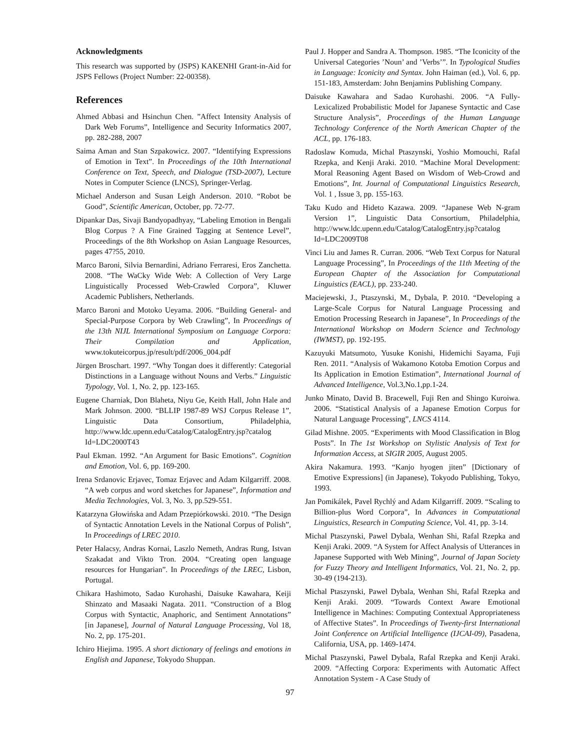Acknowledgments
This research was supported by (JSPS) KAKENHI Grant-in-Aid for JSPS Fellows (Project Number: 22-00358).
References
Ahmed Abbasi and Hsinchun Chen. ”Affect Intensity Analysis of Dark Web Forums”, Intelligence and Security Informatics 2007, pp. 282-288, 2007
Saima Aman and Stan Szpakowicz. 2007. “Identifying Expressions of Emotion in Text”. In Proceedings of the 10th International Conference on Text, Speech, and Dialogue (TSD-2007), Lecture Notes in Computer Science (LNCS), Springer-Verlag.
Michael Anderson and Susan Leigh Anderson. 2010. “Robot be Good”, Scientific American, October, pp. 72-77.
Dipankar Das, Sivaji Bandyopadhyay, “Labeling Emotion in Bengali Blog Corpus ? A Fine Grained Tagging at Sentence Level”, Proceedings of the 8th Workshop on Asian Language Resources, pages 47?55, 2010.
Marco Baroni, Silvia Bernardini, Adriano Ferraresi, Eros Zanchetta. 2008. “The WaCky Wide Web: A Collection of Very Large Linguistically Processed Web-Crawled Corpora”, Kluwer Academic Publishers, Netherlands.
Marco Baroni and Motoko Ueyama. 2006. “Building General- and Special-Purpose Corpora by Web Crawling”, In Proceedings of the 13th NIJL International Symposium on Language Corpora: Their Compilation and Application, www.tokuteicorpus.jp/result/pdf/2006_004.pdf
Jürgen Broschart. 1997. “Why Tongan does it differently: Categorial Distinctions in a Language without Nouns and Verbs.” Linguistic Typology, Vol. 1, No. 2, pp. 123-165.
Eugene Charniak, Don Blaheta, Niyu Ge, Keith Hall, John Hale and Mark Johnson. 2000. “BLLIP 1987-89 WSJ Corpus Release 1”, Linguistic Data Consortium, Philadelphia, http://www.ldc.upenn.edu/Catalog/CatalogEntry.jsp?catalog Id=LDC2000T43
Paul Ekman. 1992. “An Argument for Basic Emotions”. Cognition and Emotion, Vol. 6, pp. 169-200.
Irena Srdanovic Erjavec, Tomaz Erjavec and Adam Kilgarriff. 2008. “A web corpus and word sketches for Japanese”, Information and Media Technologies, Vol. 3, No. 3, pp.529-551.
Katarzyna Głowińska and Adam Przepiórkowski. 2010. “The Design of Syntactic Annotation Levels in the National Corpus of Polish”, In Proceedings of LREC 2010.
Peter Halacsy, Andras Kornai, Laszlo Nemeth, Andras Rung, Istvan Szakadat and Vikto Tron. 2004. “Creating open language resources for Hungarian”. In Proceedings of the LREC, Lisbon, Portugal.
Chikara Hashimoto, Sadao Kurohashi, Daisuke Kawahara, Keiji Shinzato and Masaaki Nagata. 2011. “Construction of a Blog Corpus with Syntactic, Anaphoric, and Sentiment Annotations” [in Japanese], Journal of Natural Language Processing, Vol 18, No. 2, pp. 175-201.
Ichiro Hiejima. 1995. A short dictionary of feelings and emotions in English and Japanese, Tokyodo Shuppan.
Paul J. Hopper and Sandra A. Thompson. 1985. “The Iconicity of the Universal Categories ’Noun’ and ’Verbs’”. In Typological Studies in Language: Iconicity and Syntax. John Haiman (ed.), Vol. 6, pp. 151-183, Amsterdam: John Benjamins Publishing Company.
Daisuke Kawahara and Sadao Kurohashi. 2006. “A Fully-Lexicalized Probabilistic Model for Japanese Syntactic and Case Structure Analysis”, Proceedings of the Human Language Technology Conference of the North American Chapter of the ACL, pp. 176-183.
Radoslaw Komuda, Michal Ptaszynski, Yoshio Momouchi, Rafal Rzepka, and Kenji Araki. 2010. “Machine Moral Development: Moral Reasoning Agent Based on Wisdom of Web-Crowd and Emotions”, Int. Journal of Computational Linguistics Research, Vol. 1 , Issue 3, pp. 155-163.
Taku Kudo and Hideto Kazawa. 2009. “Japanese Web N-gram Version 1”, Linguistic Data Consortium, Philadelphia, http://www.ldc.upenn.edu/Catalog/CatalogEntry.jsp?catalog Id=LDC2009T08
Vinci Liu and James R. Curran. 2006. “Web Text Corpus for Natural Language Processing”, In Proceedings of the 11th Meeting of the European Chapter of the Association for Computational Linguistics (EACL), pp. 233-240.
Maciejewski, J., Ptaszynski, M., Dybala, P. 2010. “Developing a Large-Scale Corpus for Natural Language Processing and Emotion Processing Research in Japanese”, In Proceedings of the International Workshop on Modern Science and Technology (IWMST), pp. 192-195.
Kazuyuki Matsumoto, Yusuke Konishi, Hidemichi Sayama, Fuji Ren. 2011. “Analysis of Wakamono Kotoba Emotion Corpus and Its Application in Emotion Estimation”, International Journal of Advanced Intelligence, Vol.3,No.1,pp.1-24.
Junko Minato, David B. Bracewell, Fuji Ren and Shingo Kuroiwa. 2006. “Statistical Analysis of a Japanese Emotion Corpus for Natural Language Processing”, LNCS 4114.
Gilad Mishne. 2005. “Experiments with Mood Classification in Blog Posts”. In The 1st Workshop on Stylistic Analysis of Text for Information Access, at SIGIR 2005, August 2005.
Akira Nakamura. 1993. “Kanjo hyogen jiten” [Dictionary of Emotive Expressions] (in Japanese), Tokyodo Publishing, Tokyo, 1993.
Jan Pomikálek, Pavel Rychlý and Adam Kilgarriff. 2009. “Scaling to Billion-plus Word Corpora”, In Advances in Computational Linguistics, Research in Computing Science, Vol. 41, pp. 3-14.
Michal Ptaszynski, Pawel Dybala, Wenhan Shi, Rafal Rzepka and Kenji Araki. 2009. “A System for Affect Analysis of Utterances in Japanese Supported with Web Mining”, Journal of Japan Society for Fuzzy Theory and Intelligent Informatics, Vol. 21, No. 2, pp. 30-49 (194-213).
Michal Ptaszynski, Pawel Dybala, Wenhan Shi, Rafal Rzepka and Kenji Araki. 2009. “Towards Context Aware Emotional Intelligence in Machines: Computing Contextual Appropriateness of Affective States”. In Proceedings of Twenty-first International Joint Conference on Artificial Intelligence (IJCAI-09), Pasadena, California, USA, pp. 1469-1474.
Michal Ptaszynski, Pawel Dybala, Rafal Rzepka and Kenji Araki. 2009. “Affecting Corpora: Experiments with Automatic Affect Annotation System - A Case Study of
97